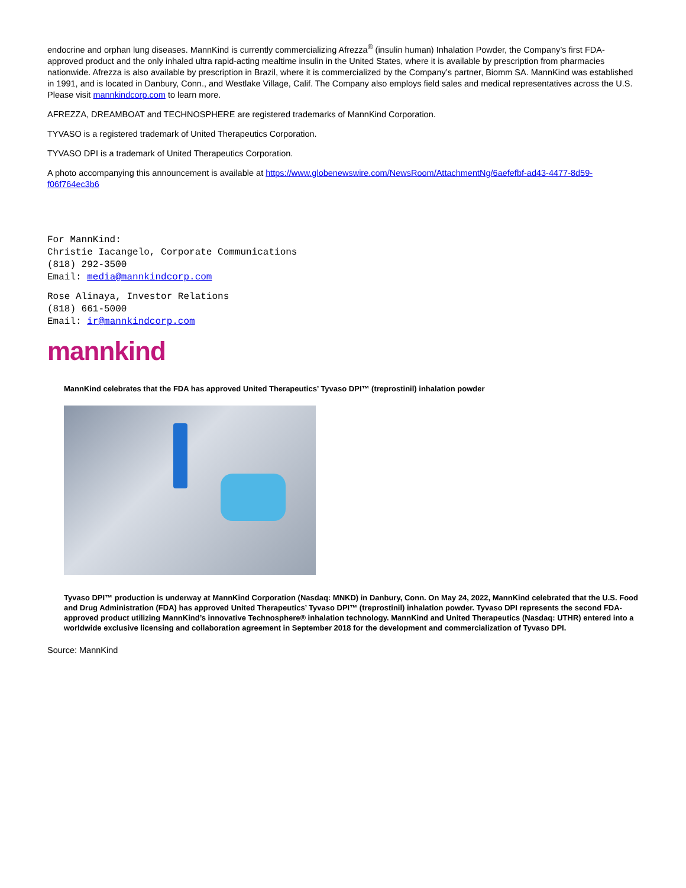endocrine and orphan lung diseases. MannKind is currently commercializing Afrezza<sup>®</sup> (insulin human) Inhalation Powder, the Company’s first FDA-approved product and the only inhaled ultra rapid-acting mealtime insulin in the United States, where it is available by prescription from pharmacies nationwide. Afrezza is also available by prescription in Brazil, where it is commercialized by the Company’s partner, Biomm SA. MannKind was established in 1991, and is located in Danbury, Conn., and Westlake Village, Calif. The Company also employs field sales and medical representatives across the U.S. Please visit mannkindcorp.com to learn more.
AFREZZA, DREAMBOAT and TECHNOSPHERE are registered trademarks of MannKind Corporation.
TYVASO is a registered trademark of United Therapeutics Corporation.
TYVASO DPI is a trademark of United Therapeutics Corporation.
A photo accompanying this announcement is available at https://www.globenewswire.com/NewsRoom/AttachmentNg/6aefefbf-ad43-4477-8d59-f06f764ec3b6
For MannKind:
Christie Iacangelo, Corporate Communications
(818) 292-3500
Email: media@mannkindcorp.com
Rose Alinaya, Investor Relations
(818) 661-5000
Email: ir@mannkindcorp.com
mannkind
MannKind celebrates that the FDA has approved United Therapeutics’ Tyvaso DPI™ (treprostinil) inhalation powder
Tyvaso DPI™ production is underway at MannKind Corporation (Nasdaq: MNKD) in Danbury, Conn. On May 24, 2022, MannKind celebrated that the U.S. Food and Drug Administration (FDA) has approved United Therapeutics’ Tyvaso DPI™ (treprostinil) inhalation powder. Tyvaso DPI represents the second FDA-approved product utilizing MannKind’s innovative Technosphere® inhalation technology. MannKind and United Therapeutics (Nasdaq: UTHR) entered into a worldwide exclusive licensing and collaboration agreement in September 2018 for the development and commercialization of Tyvaso DPI.
Source: MannKind